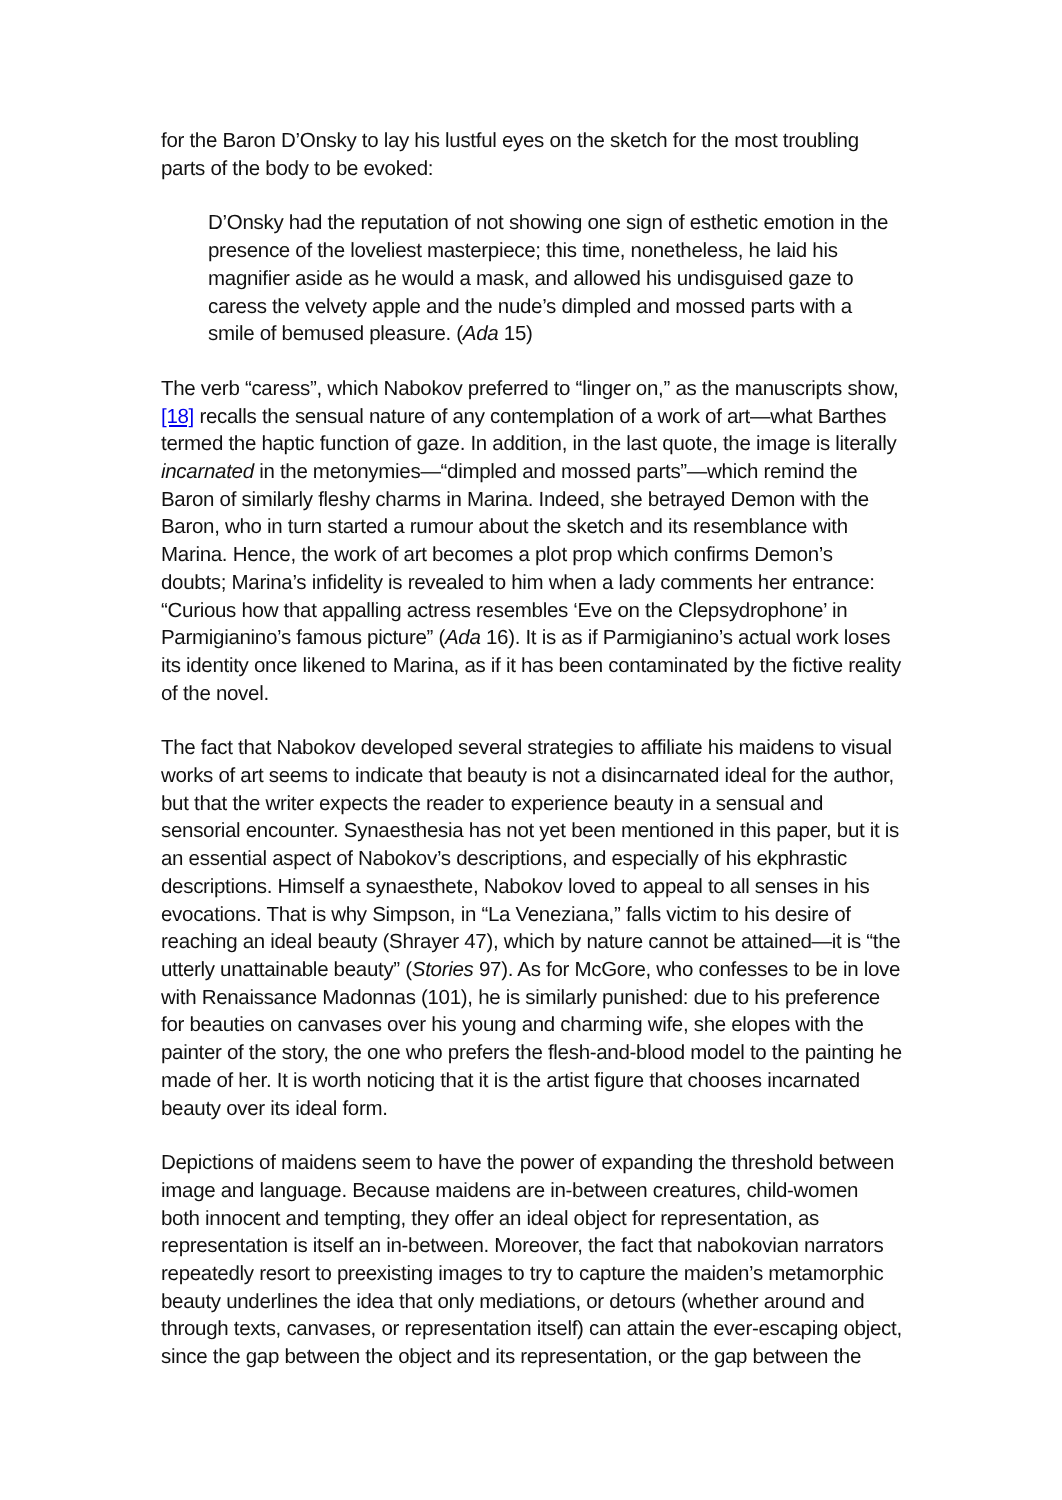for the Baron D’Onsky to lay his lustful eyes on the sketch for the most troubling parts of the body to be evoked:
D’Onsky had the reputation of not showing one sign of esthetic emotion in the presence of the loveliest masterpiece; this time, nonetheless, he laid his magnifier aside as he would a mask, and allowed his undisguised gaze to caress the velvety apple and the nude’s dimpled and mossed parts with a smile of bemused pleasure. (Ada 15)
The verb “caress”, which Nabokov preferred to “linger on,” as the manuscripts show,[18] recalls the sensual nature of any contemplation of a work of art—what Barthes termed the haptic function of gaze. In addition, in the last quote, the image is literally incarnated in the metonymies—“dimpled and mossed parts”—which remind the Baron of similarly fleshy charms in Marina. Indeed, she betrayed Demon with the Baron, who in turn started a rumour about the sketch and its resemblance with Marina. Hence, the work of art becomes a plot prop which confirms Demon’s doubts; Marina’s infidelity is revealed to him when a lady comments her entrance: “Curious how that appalling actress resembles ‘Eve on the Clepsydrophone’ in Parmigianino’s famous picture” (Ada 16). It is as if Parmigianino’s actual work loses its identity once likened to Marina, as if it has been contaminated by the fictive reality of the novel.
The fact that Nabokov developed several strategies to affiliate his maidens to visual works of art seems to indicate that beauty is not a disincarnated ideal for the author, but that the writer expects the reader to experience beauty in a sensual and sensorial encounter. Synaesthesia has not yet been mentioned in this paper, but it is an essential aspect of Nabokov’s descriptions, and especially of his ekphrastic descriptions. Himself a synaesthete, Nabokov loved to appeal to all senses in his evocations. That is why Simpson, in “La Veneziana,” falls victim to his desire of reaching an ideal beauty (Shrayer 47), which by nature cannot be attained—it is “the utterly unattainable beauty” (Stories 97). As for McGore, who confesses to be in love with Renaissance Madonnas (101), he is similarly punished: due to his preference for beauties on canvases over his young and charming wife, she elopes with the painter of the story, the one who prefers the flesh-and-blood model to the painting he made of her. It is worth noticing that it is the artist figure that chooses incarnated beauty over its ideal form.
Depictions of maidens seem to have the power of expanding the threshold between image and language. Because maidens are in-between creatures, child-women both innocent and tempting, they offer an ideal object for representation, as representation is itself an in-between. Moreover, the fact that nabokovian narrators repeatedly resort to preexisting images to try to capture the maiden’s metamorphic beauty underlines the idea that only mediations, or detours (whether around and through texts, canvases, or representation itself) can attain the ever-escaping object, since the gap between the object and its representation, or the gap between the